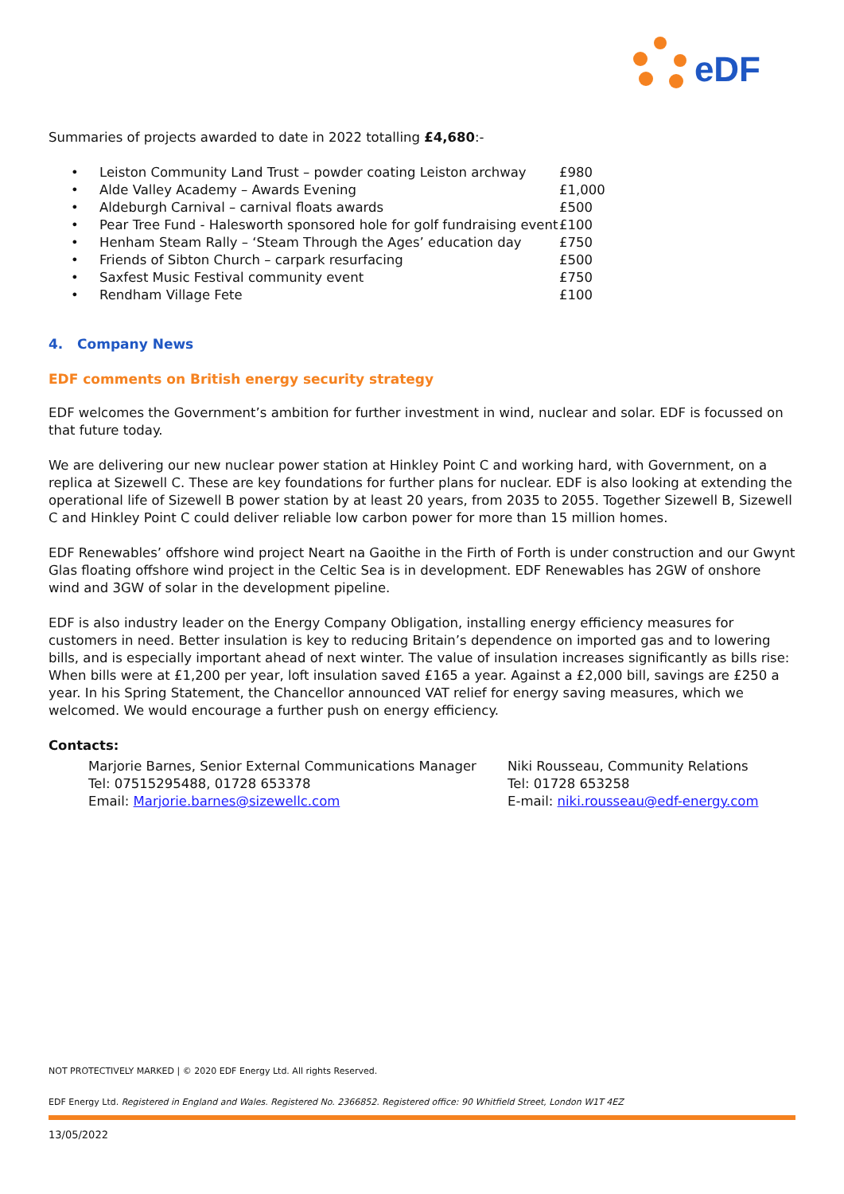eDF
Summaries of projects awarded to date in 2022 totalling £4,680:-
| • | Leiston Community Land Trust – powder coating Leiston archway | £980 |
| • | Alde Valley Academy – Awards Evening | £1,000 |
| • | Aldeburgh Carnival – carnival floats awards | £500 |
| • | Pear Tree Fund - Halesworth sponsored hole for golf fundraising event | £100 |
| • | Henham Steam Rally – ‘Steam Through the Ages’ education day | £750 |
| • | Friends of Sibton Church – carpark resurfacing | £500 |
| • | Saxfest Music Festival community event | £750 |
| • | Rendham Village Fete | £100 |
4. Company News
EDF comments on British energy security strategy
EDF welcomes the Government’s ambition for further investment in wind, nuclear and solar. EDF is focussed on that future today.
We are delivering our new nuclear power station at Hinkley Point C and working hard, with Government, on a replica at Sizewell C. These are key foundations for further plans for nuclear. EDF is also looking at extending the operational life of Sizewell B power station by at least 20 years, from 2035 to 2055. Together Sizewell B, Sizewell C and Hinkley Point C could deliver reliable low carbon power for more than 15 million homes.
EDF Renewables’ offshore wind project Neart na Gaoithe in the Firth of Forth is under construction and our Gwynt Glas floating offshore wind project in the Celtic Sea is in development. EDF Renewables has 2GW of onshore wind and 3GW of solar in the development pipeline.
EDF is also industry leader on the Energy Company Obligation, installing energy efficiency measures for customers in need. Better insulation is key to reducing Britain’s dependence on imported gas and to lowering bills, and is especially important ahead of next winter. The value of insulation increases significantly as bills rise: When bills were at £1,200 per year, loft insulation saved £165 a year. Against a £2,000 bill, savings are £250 a year. In his Spring Statement, the Chancellor announced VAT relief for energy saving measures, which we welcomed. We would encourage a further push on energy efficiency.
Contacts:
Marjorie Barnes, Senior External Communications Manager
Tel: 07515295488, 01728 653378
Email: Marjorie.barnes@sizewellc.com
Niki Rousseau, Community Relations
Tel: 01728 653258
E-mail: niki.rousseau@edf-energy.com
NOT PROTECTIVELY MARKED | © 2020 EDF Energy Ltd. All rights Reserved.
EDF Energy Ltd. Registered in England and Wales. Registered No. 2366852. Registered office: 90 Whitfield Street, London W1T 4EZ
13/05/2022